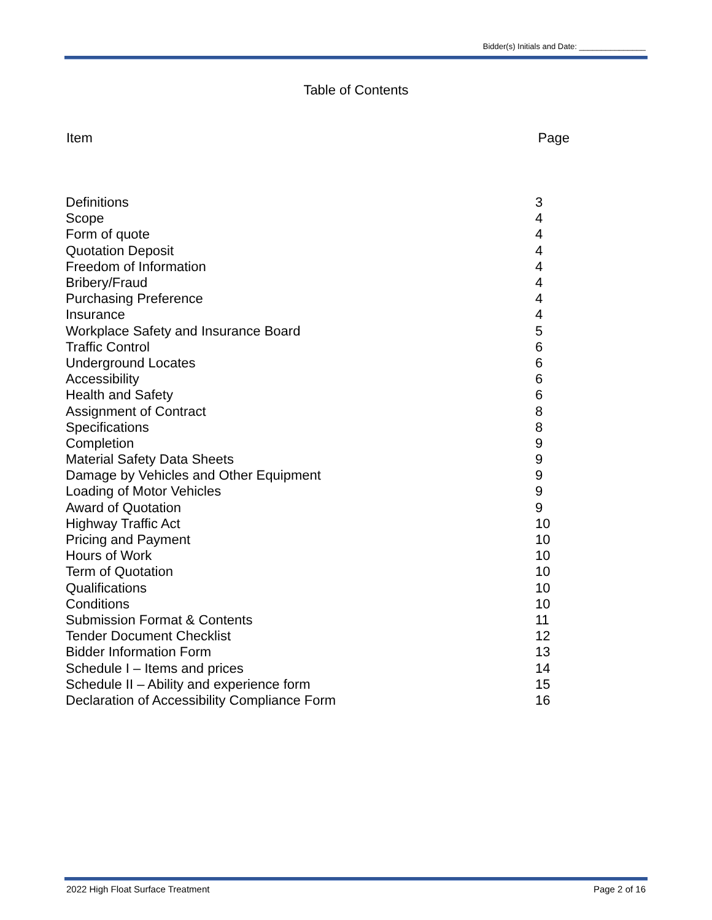Bidder(s) Initials and Date: _______________
Table of Contents
Item Page
| Definitions | 3 |
| Scope | 4 |
| Form of quote | 4 |
| Quotation Deposit | 4 |
| Freedom of Information | 4 |
| Bribery/Fraud | 4 |
| Purchasing Preference | 4 |
| Insurance | 4 |
| Workplace Safety and Insurance Board | 5 |
| Traffic Control | 6 |
| Underground Locates | 6 |
| Accessibility | 6 |
| Health and Safety | 6 |
| Assignment of Contract | 8 |
| Specifications | 8 |
| Completion | 9 |
| Material Safety Data Sheets | 9 |
| Damage by Vehicles and Other Equipment | 9 |
| Loading of Motor Vehicles | 9 |
| Award of Quotation | 9 |
| Highway Traffic Act | 10 |
| Pricing and Payment | 10 |
| Hours of Work | 10 |
| Term of Quotation | 10 |
| Qualifications | 10 |
| Conditions | 10 |
| Submission Format & Contents | 11 |
| Tender Document Checklist | 12 |
| Bidder Information Form | 13 |
| Schedule I – Items and prices | 14 |
| Schedule II – Ability and experience form | 15 |
| Declaration of Accessibility Compliance Form | 16 |
2022 High Float Surface Treatment Page 2 of 16